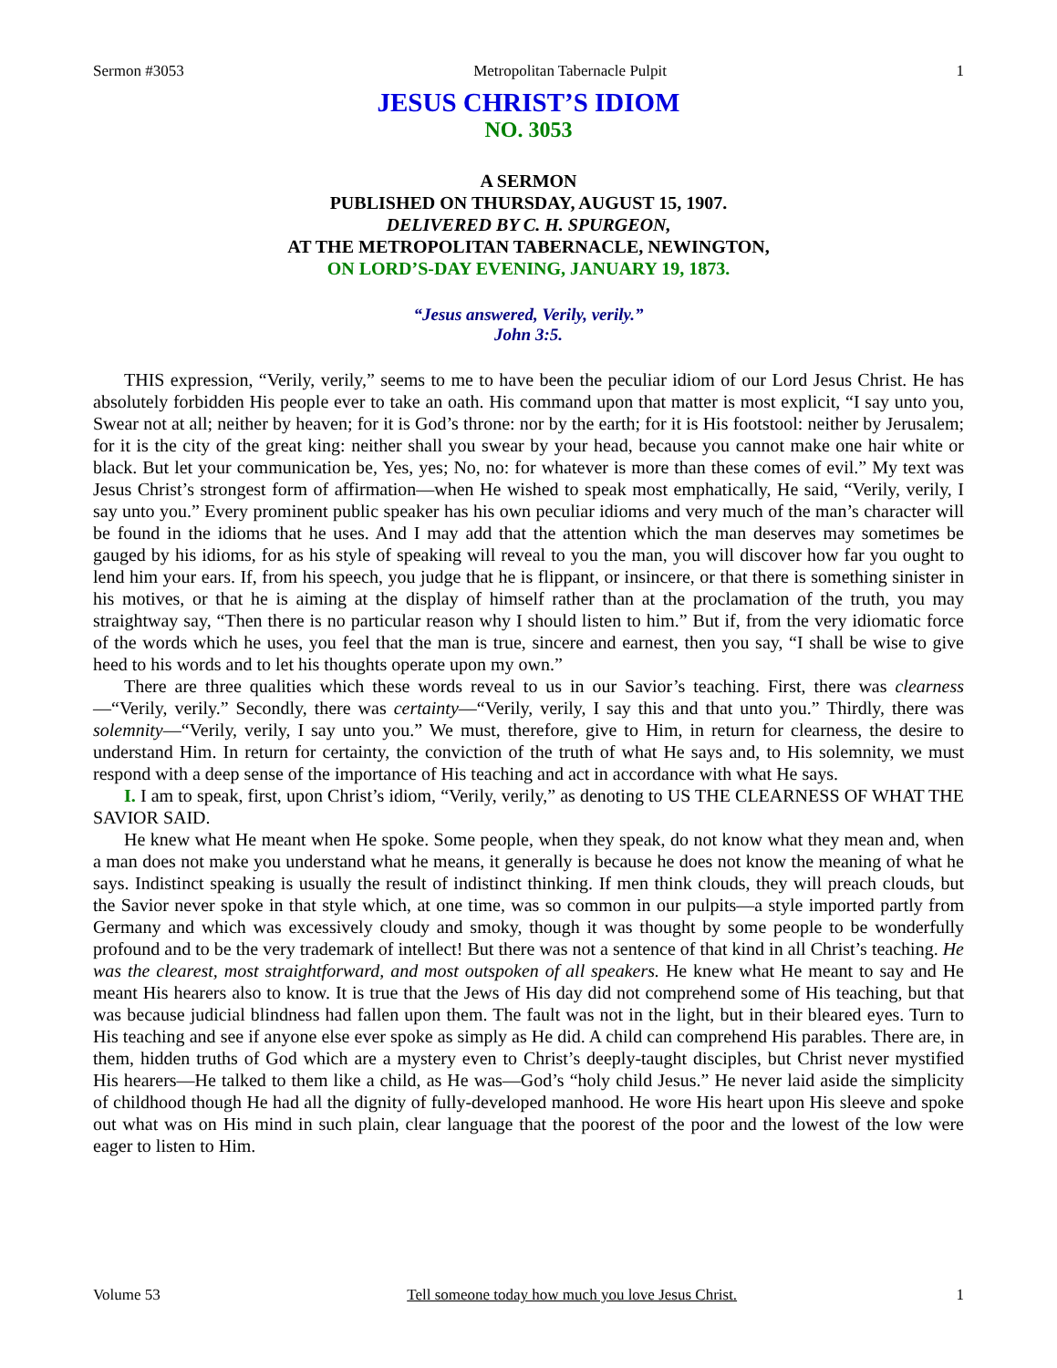Sermon #3053 Metropolitan Tabernacle Pulpit 1
JESUS CHRIST’S IDIOM
NO. 3053
A SERMON
PUBLISHED ON THURSDAY, AUGUST 15, 1907.
DELIVERED BY C. H. SPURGEON,
AT THE METROPOLITAN TABERNACLE, NEWINGTON,
ON LORD’S-DAY EVENING, JANUARY 19, 1873.
“Jesus answered, Verily, verily.”
John 3:5.
THIS expression, “Verily, verily,” seems to me to have been the peculiar idiom of our Lord Jesus Christ. He has absolutely forbidden His people ever to take an oath. His command upon that matter is most explicit, “I say unto you, Swear not at all; neither by heaven; for it is God’s throne: nor by the earth; for it is His footstool: neither by Jerusalem; for it is the city of the great king: neither shall you swear by your head, because you cannot make one hair white or black. But let your communication be, Yes, yes; No, no: for whatever is more than these comes of evil.” My text was Jesus Christ’s strongest form of affirmation—when He wished to speak most emphatically, He said, “Verily, verily, I say unto you.” Every prominent public speaker has his own peculiar idioms and very much of the man’s character will be found in the idioms that he uses. And I may add that the attention which the man deserves may sometimes be gauged by his idioms, for as his style of speaking will reveal to you the man, you will discover how far you ought to lend him your ears. If, from his speech, you judge that he is flippant, or insincere, or that there is something sinister in his motives, or that he is aiming at the display of himself rather than at the proclamation of the truth, you may straightway say, “Then there is no particular reason why I should listen to him.” But if, from the very idiomatic force of the words which he uses, you feel that the man is true, sincere and earnest, then you say, “I shall be wise to give heed to his words and to let his thoughts operate upon my own.”
There are three qualities which these words reveal to us in our Savior’s teaching. First, there was clearness—“Verily, verily.” Secondly, there was certainty—“Verily, verily, I say this and that unto you.” Thirdly, there was solemnity—“Verily, verily, I say unto you.” We must, therefore, give to Him, in return for clearness, the desire to understand Him. In return for certainty, the conviction of the truth of what He says and, to His solemnity, we must respond with a deep sense of the importance of His teaching and act in accordance with what He says.
I. I am to speak, first, upon Christ’s idiom, “Verily, verily,” as denoting to US THE CLEARNESS OF WHAT THE SAVIOR SAID.
He knew what He meant when He spoke. Some people, when they speak, do not know what they mean and, when a man does not make you understand what he means, it generally is because he does not know the meaning of what he says. Indistinct speaking is usually the result of indistinct thinking. If men think clouds, they will preach clouds, but the Savior never spoke in that style which, at one time, was so common in our pulpits—a style imported partly from Germany and which was excessively cloudy and smoky, though it was thought by some people to be wonderfully profound and to be the very trademark of intellect! But there was not a sentence of that kind in all Christ’s teaching. He was the clearest, most straightforward, and most outspoken of all speakers. He knew what He meant to say and He meant His hearers also to know. It is true that the Jews of His day did not comprehend some of His teaching, but that was because judicial blindness had fallen upon them. The fault was not in the light, but in their bleared eyes. Turn to His teaching and see if anyone else ever spoke as simply as He did. A child can comprehend His parables. There are, in them, hidden truths of God which are a mystery even to Christ’s deeply-taught disciples, but Christ never mystified His hearers—He talked to them like a child, as He was—God’s “holy child Jesus.” He never laid aside the simplicity of childhood though He had all the dignity of fully-developed manhood. He wore His heart upon His sleeve and spoke out what was on His mind in such plain, clear language that the poorest of the poor and the lowest of the low were eager to listen to Him.
Volume 53 Tell someone today how much you love Jesus Christ. 1